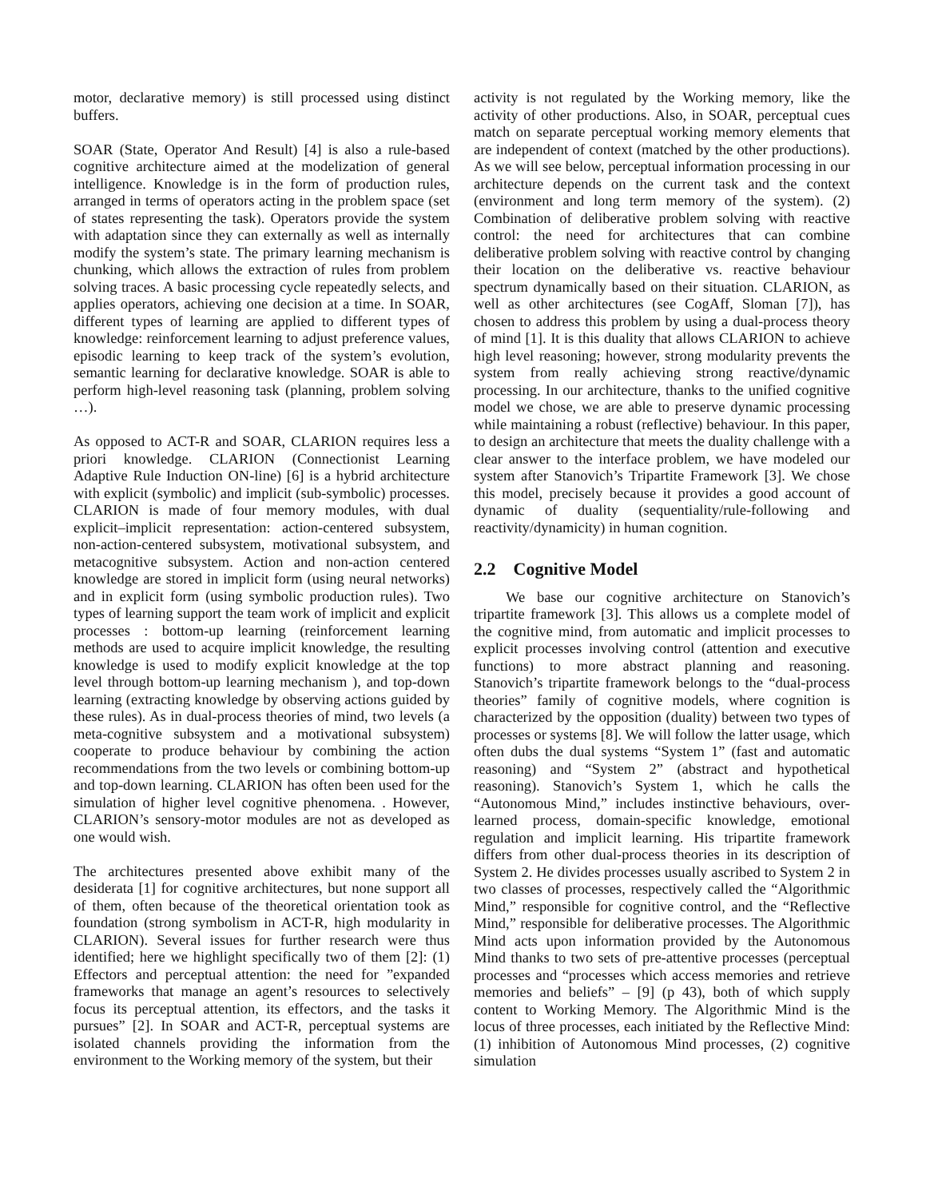motor, declarative memory) is still processed using distinct buffers.
SOAR (State, Operator And Result) [4] is also a rule-based cognitive architecture aimed at the modelization of general intelligence. Knowledge is in the form of production rules, arranged in terms of operators acting in the problem space (set of states representing the task). Operators provide the system with adaptation since they can externally as well as internally modify the system’s state. The primary learning mechanism is chunking, which allows the extraction of rules from problem solving traces. A basic processing cycle repeatedly selects, and applies operators, achieving one decision at a time. In SOAR, different types of learning are applied to different types of knowledge: reinforcement learning to adjust preference values, episodic learning to keep track of the system’s evolution, semantic learning for declarative knowledge. SOAR is able to perform high-level reasoning task (planning, problem solving …).
As opposed to ACT-R and SOAR, CLARION requires less a priori knowledge. CLARION (Connectionist Learning Adaptive Rule Induction ON-line) [6] is a hybrid architecture with explicit (symbolic) and implicit (sub-symbolic) processes. CLARION is made of four memory modules, with dual explicit–implicit representation: action-centered subsystem, non-action-centered subsystem, motivational subsystem, and metacognitive subsystem. Action and non-action centered knowledge are stored in implicit form (using neural networks) and in explicit form (using symbolic production rules). Two types of learning support the team work of implicit and explicit processes : bottom-up learning (reinforcement learning methods are used to acquire implicit knowledge, the resulting knowledge is used to modify explicit knowledge at the top level through bottom-up learning mechanism ), and top-down learning (extracting knowledge by observing actions guided by these rules). As in dual-process theories of mind, two levels (a meta-cognitive subsystem and a motivational subsystem) cooperate to produce behaviour by combining the action recommendations from the two levels or combining bottom-up and top-down learning. CLARION has often been used for the simulation of higher level cognitive phenomena. . However, CLARION’s sensory-motor modules are not as developed as one would wish.
The architectures presented above exhibit many of the desiderata [1] for cognitive architectures, but none support all of them, often because of the theoretical orientation took as foundation (strong symbolism in ACT-R, high modularity in CLARION). Several issues for further research were thus identified; here we highlight specifically two of them [2]: (1) Effectors and perceptual attention: the need for ”expanded frameworks that manage an agent’s resources to selectively focus its perceptual attention, its effectors, and the tasks it pursues” [2]. In SOAR and ACT-R, perceptual systems are isolated channels providing the information from the environment to the Working memory of the system, but their
activity is not regulated by the Working memory, like the activity of other productions. Also, in SOAR, perceptual cues match on separate perceptual working memory elements that are independent of context (matched by the other productions). As we will see below, perceptual information processing in our architecture depends on the current task and the context (environment and long term memory of the system). (2) Combination of deliberative problem solving with reactive control: the need for architectures that can combine deliberative problem solving with reactive control by changing their location on the deliberative vs. reactive behaviour spectrum dynamically based on their situation. CLARION, as well as other architectures (see CogAff, Sloman [7]), has chosen to address this problem by using a dual-process theory of mind [1]. It is this duality that allows CLARION to achieve high level reasoning; however, strong modularity prevents the system from really achieving strong reactive/dynamic processing. In our architecture, thanks to the unified cognitive model we chose, we are able to preserve dynamic processing while maintaining a robust (reflective) behaviour. In this paper, to design an architecture that meets the duality challenge with a clear answer to the interface problem, we have modeled our system after Stanovich’s Tripartite Framework [3]. We chose this model, precisely because it provides a good account of dynamic of duality (sequentiality/rule-following and reactivity/dynamicity) in human cognition.
2.2 Cognitive Model
We base our cognitive architecture on Stanovich’s tripartite framework [3]. This allows us a complete model of the cognitive mind, from automatic and implicit processes to explicit processes involving control (attention and executive functions) to more abstract planning and reasoning. Stanovich’s tripartite framework belongs to the “dual-process theories” family of cognitive models, where cognition is characterized by the opposition (duality) between two types of processes or systems [8]. We will follow the latter usage, which often dubs the dual systems “System 1” (fast and automatic reasoning) and “System 2” (abstract and hypothetical reasoning). Stanovich’s System 1, which he calls the “Autonomous Mind,” includes instinctive behaviours, over-learned process, domain-specific knowledge, emotional regulation and implicit learning. His tripartite framework differs from other dual-process theories in its description of System 2. He divides processes usually ascribed to System 2 in two classes of processes, respectively called the “Algorithmic Mind,” responsible for cognitive control, and the “Reflective Mind,” responsible for deliberative processes. The Algorithmic Mind acts upon information provided by the Autonomous Mind thanks to two sets of pre-attentive processes (perceptual processes and “processes which access memories and retrieve memories and beliefs” – [9] (p 43), both of which supply content to Working Memory. The Algorithmic Mind is the locus of three processes, each initiated by the Reflective Mind: (1) inhibition of Autonomous Mind processes, (2) cognitive simulation